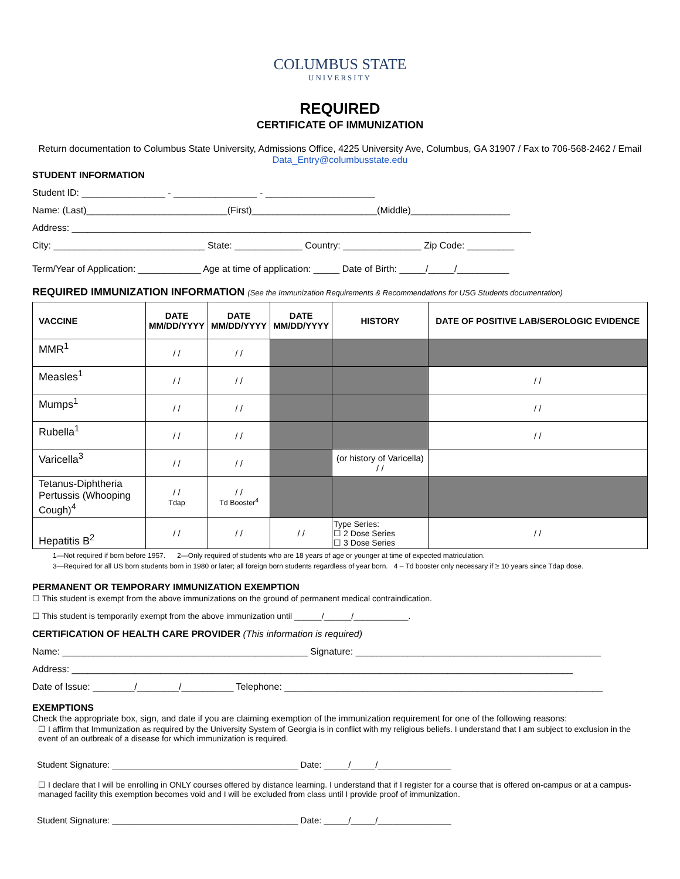COLUMBUS STATE
UNIVERSITY
REQUIRED
CERTIFICATE OF IMMUNIZATION
Return documentation to Columbus State University, Admissions Office, 4225 University Ave, Columbus, GA 31907 / Fax to 706-568-2462 / Email Data_Entry@columbusstate.edu
STUDENT INFORMATION
Student ID: ________________ - ________________ - _____________________
Name: (Last)___________________________(First)________________________(Middle)___________________
Address: ________________________________________________________________________________________
City: _____________________________ State: _____________ Country: _______________ Zip Code: _________
Term/Year of Application: ____________ Age at time of application: _____ Date of Birth: _____/_____/__________
REQUIRED IMMUNIZATION INFORMATION (See the Immunization Requirements & Recommendations for USG Students documentation)
| VACCINE | DATE MM/DD/YYYY | DATE MM/DD/YYYY | DATE MM/DD/YYYY | HISTORY | DATE OF POSITIVE LAB/SEROLOGIC EVIDENCE |
| --- | --- | --- | --- | --- | --- |
| MMR<sup>1</sup> | / / | / / | | | |
| Measles<sup>1</sup> | / / | / / | | | / / |
| Mumps<sup>1</sup> | / / | / / | | | / / |
| Rubella<sup>1</sup> | / / | / / | | | / / |
| Varicella<sup>3</sup> | / / | / / | | (or history of Varicella) / / | |
| Tetanus-Diphtheria Pertussis (Whooping Cough)<sup>4</sup> | / / Tdap | / / Td Booster<sup>4</sup> | | | |
| Hepatitis B<sup>2</sup> | / / | / / | / / | Type Series: ☐ 2 Dose Series ☐ 3 Dose Series | / / |
1—Not required if born before 1957. 2—Only required of students who are 18 years of age or younger at time of expected matriculation.
3—Required for all US born students born in 1980 or later; all foreign born students regardless of year born. 4 – Td booster only necessary if ≥ 10 years since Tdap dose.
PERMANENT OR TEMPORARY IMMUNIZATION EXEMPTION
☐ This student is exempt from the above immunizations on the ground of permanent medical contraindication.
☐ This student is temporarily exempt from the above immunization until ______/______/____________.
CERTIFICATION OF HEALTH CARE PROVIDER (This information is required)
Name: _______________________________________________ Signature: _______________________________________________
Address: ________________________________________________________________________________________________
Date of Issue: ________/________/__________ Telephone: _____________________________________________________________
EXEMPTIONS
Check the appropriate box, sign, and date if you are claiming exemption of the immunization requirement for one of the following reasons:
☐ I affirm that Immunization as required by the University System of Georgia is in conflict with my religious beliefs. I understand that I am subject to exclusion in the event of an outbreak of a disease for which immunization is required.
Student Signature: ______________________________________ Date: _____/_____/_______________
☐ I declare that I will be enrolling in ONLY courses offered by distance learning. I understand that if I register for a course that is offered on-campus or at a campus-managed facility this exemption becomes void and I will be excluded from class until I provide proof of immunization.
Student Signature: ______________________________________ Date: _____/_____/_______________